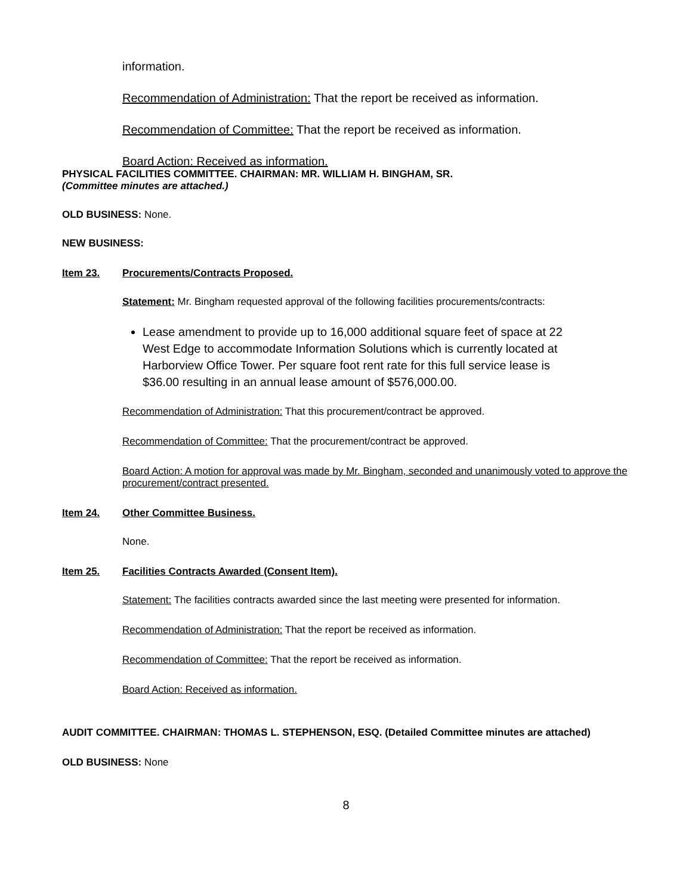information.
Recommendation of Administration: That the report be received as information.
Recommendation of Committee: That the report be received as information.
Board Action: Received as information.
PHYSICAL FACILITIES COMMITTEE. CHAIRMAN: MR. WILLIAM H. BINGHAM, SR.
(Committee minutes are attached.)
OLD BUSINESS: None.
NEW BUSINESS:
Item 23. Procurements/Contracts Proposed.
Statement: Mr. Bingham requested approval of the following facilities procurements/contracts:
Lease amendment to provide up to 16,000 additional square feet of space at 22 West Edge to accommodate Information Solutions which is currently located at Harborview Office Tower. Per square foot rent rate for this full service lease is $36.00 resulting in an annual lease amount of $576,000.00.
Recommendation of Administration: That this procurement/contract be approved.
Recommendation of Committee: That the procurement/contract be approved.
Board Action: A motion for approval was made by Mr. Bingham, seconded and unanimously voted to approve the procurement/contract presented.
Item 24. Other Committee Business.
None.
Item 25. Facilities Contracts Awarded (Consent Item).
Statement: The facilities contracts awarded since the last meeting were presented for information.
Recommendation of Administration: That the report be received as information.
Recommendation of Committee: That the report be received as information.
Board Action: Received as information.
AUDIT COMMITTEE. CHAIRMAN: THOMAS L. STEPHENSON, ESQ. (Detailed Committee minutes are attached)
OLD BUSINESS: None
8